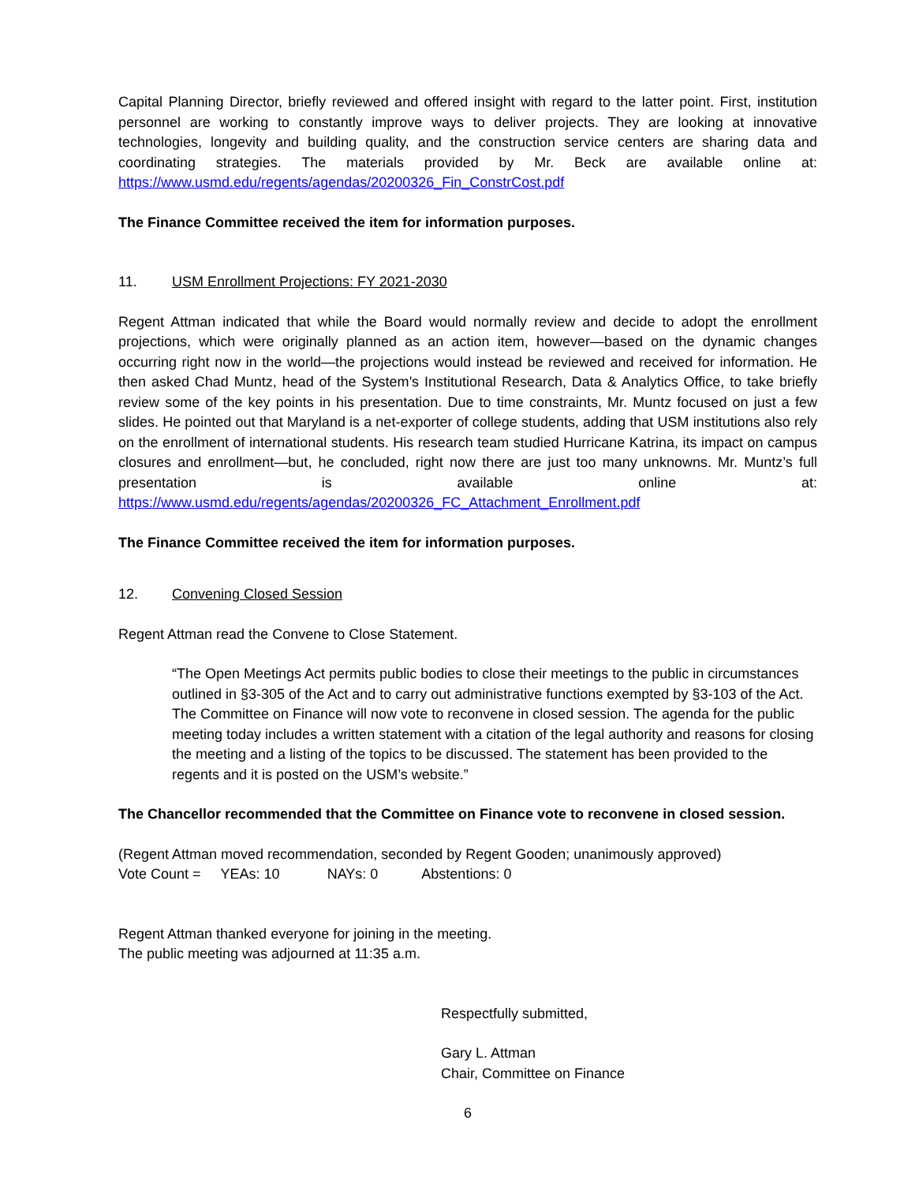Capital Planning Director, briefly reviewed and offered insight with regard to the latter point. First, institution personnel are working to constantly improve ways to deliver projects. They are looking at innovative technologies, longevity and building quality, and the construction service centers are sharing data and coordinating strategies. The materials provided by Mr. Beck are available online at: https://www.usmd.edu/regents/agendas/20200326_Fin_ConstrCost.pdf
The Finance Committee received the item for information purposes.
11. USM Enrollment Projections: FY 2021-2030
Regent Attman indicated that while the Board would normally review and decide to adopt the enrollment projections, which were originally planned as an action item, however—based on the dynamic changes occurring right now in the world—the projections would instead be reviewed and received for information. He then asked Chad Muntz, head of the System’s Institutional Research, Data & Analytics Office, to take briefly review some of the key points in his presentation. Due to time constraints, Mr. Muntz focused on just a few slides. He pointed out that Maryland is a net-exporter of college students, adding that USM institutions also rely on the enrollment of international students. His research team studied Hurricane Katrina, its impact on campus closures and enrollment—but, he concluded, right now there are just too many unknowns. Mr. Muntz’s full presentation is available online at: https://www.usmd.edu/regents/agendas/20200326_FC_Attachment_Enrollment.pdf
The Finance Committee received the item for information purposes.
12. Convening Closed Session
Regent Attman read the Convene to Close Statement.
“The Open Meetings Act permits public bodies to close their meetings to the public in circumstances outlined in §3-305 of the Act and to carry out administrative functions exempted by §3-103 of the Act. The Committee on Finance will now vote to reconvene in closed session. The agenda for the public meeting today includes a written statement with a citation of the legal authority and reasons for closing the meeting and a listing of the topics to be discussed. The statement has been provided to the regents and it is posted on the USM’s website.”
The Chancellor recommended that the Committee on Finance vote to reconvene in closed session.
(Regent Attman moved recommendation, seconded by Regent Gooden; unanimously approved)
Vote Count = YEAs: 10 NAYs: 0 Abstentions: 0
Regent Attman thanked everyone for joining in the meeting.
The public meeting was adjourned at 11:35 a.m.
Respectfully submitted,
Gary L. Attman
Chair, Committee on Finance
6